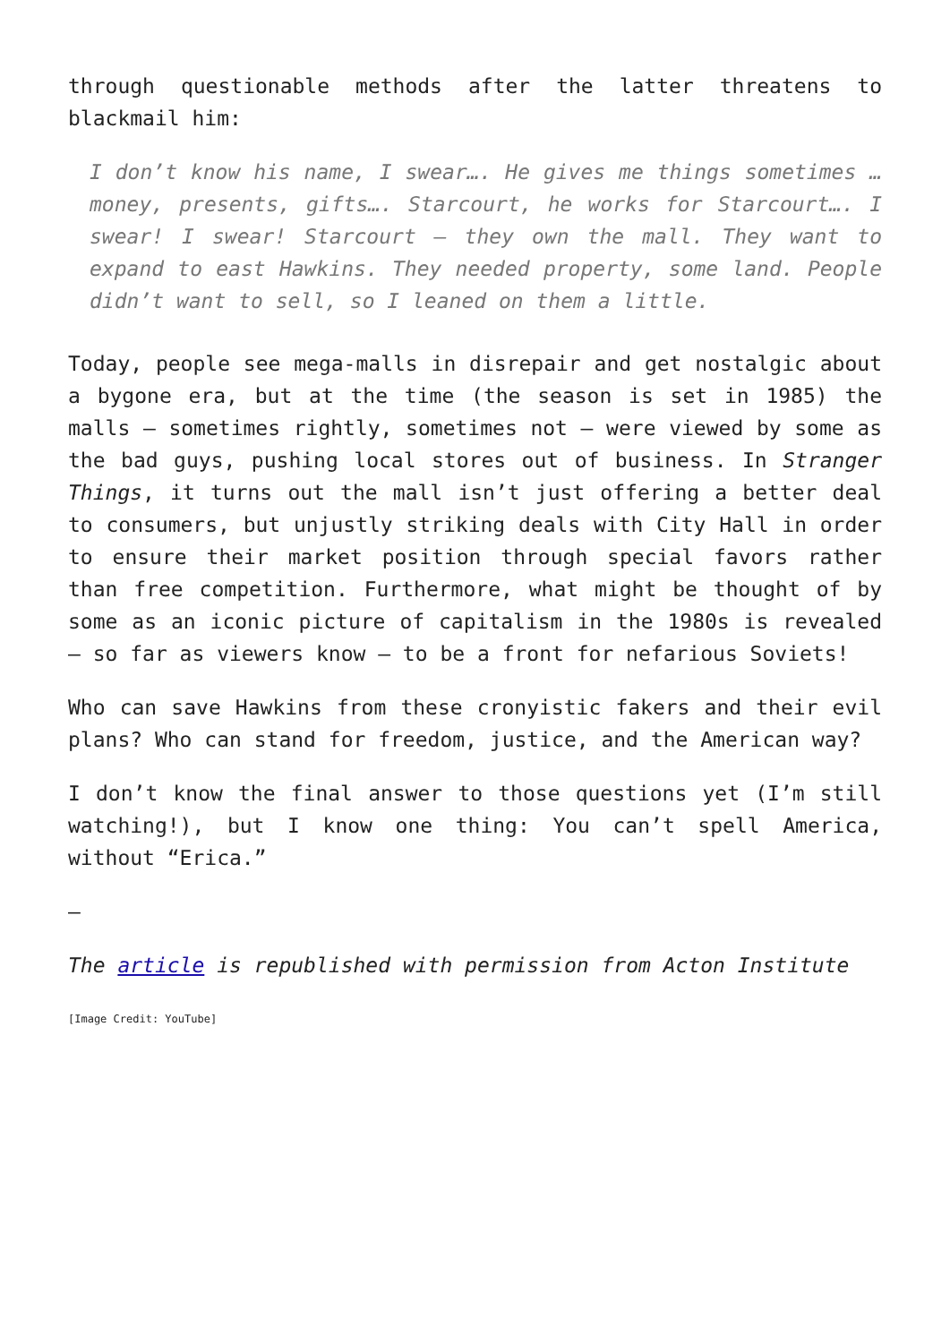through questionable methods after the latter threatens to blackmail him:
I don’t know his name, I swear…. He gives me things sometimes … money, presents, gifts…. Starcourt, he works for Starcourt…. I swear! I swear! Starcourt – they own the mall. They want to expand to east Hawkins. They needed property, some land. People didn’t want to sell, so I leaned on them a little.
Today, people see mega-malls in disrepair and get nostalgic about a bygone era, but at the time (the season is set in 1985) the malls – sometimes rightly, sometimes not – were viewed by some as the bad guys, pushing local stores out of business. In Stranger Things, it turns out the mall isn’t just offering a better deal to consumers, but unjustly striking deals with City Hall in order to ensure their market position through special favors rather than free competition. Furthermore, what might be thought of by some as an iconic picture of capitalism in the 1980s is revealed – so far as viewers know – to be a front for nefarious Soviets!
Who can save Hawkins from these cronyistic fakers and their evil plans? Who can stand for freedom, justice, and the American way?
I don’t know the final answer to those questions yet (I’m still watching!), but I know one thing: You can’t spell America, without “Erica.”
—
The article is republished with permission from Acton Institute
[Image Credit: YouTube]